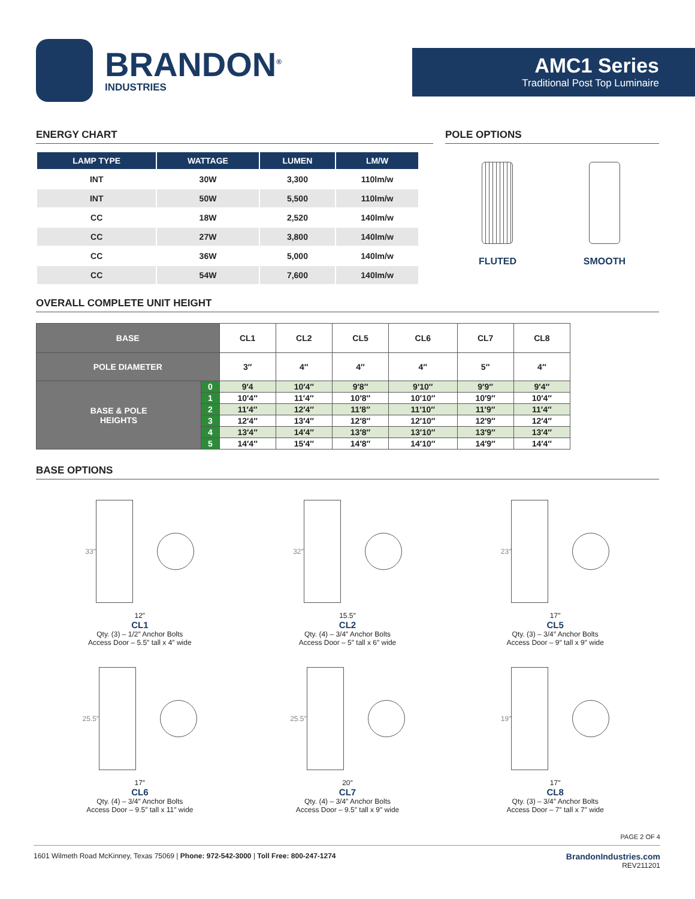BRANDON<sup>®</sup>
INDUSTRIES
AMC1 Series
Traditional Post Top Luminaire
ENERGY CHART
| LAMP TYPE | WATTAGE | LUMEN | LM/W |
| --- | --- | --- | --- |
| INT | 30W | 3,300 | 110lm/w |
| INT | 50W | 5,500 | 110lm/w |
| CC | 18W | 2,520 | 140lm/w |
| CC | 27W | 3,800 | 140lm/w |
| CC | 36W | 5,000 | 140lm/w |
| CC | 54W | 7,600 | 140lm/w |
POLE OPTIONS
FLUTED SMOOTH
OVERALL COMPLETE UNIT HEIGHT
| BASE | | CL1 | CL2 | CL5 | CL6 | CL7 | CL8 |
| --- | --- | --- | --- | --- | --- | --- | --- |
| POLE DIAMETER | | 3″ | 4″ | 4″ | 4″ | 5″ | 4″ |
| BASE & POLE HEIGHTS | 0 | 9′4 | 10′4″ | 9′8″ | 9′10″ | 9′9″ | 9′4″ |
| | 1 | 10′4″ | 11′4″ | 10′8″ | 10′10″ | 10′9″ | 10′4″ |
| | 2 | 11′4″ | 12′4″ | 11′8″ | 11′10″ | 11′9″ | 11′4″ |
| | 3 | 12′4″ | 13′4″ | 12′8″ | 12′10″ | 12′9″ | 12′4″ |
| | 4 | 13′4″ | 14′4″ | 13′8″ | 13′10″ | 13′9″ | 13′4″ |
| | 5 | 14′4″ | 15′4″ | 14′8″ | 14′10″ | 14′9″ | 14′4″ |
BASE OPTIONS
33″
12″
CL1
Qty. (3) – 1/2″ Anchor Bolts
Access Door – 5.5″ tall x 4″ wide
32″
15.5″
CL2
Qty. (4) – 3/4″ Anchor Bolts
Access Door – 5″ tall x 6″ wide
23″
17″
CL5
Qty. (3) – 3/4″ Anchor Bolts
Access Door – 9″ tall x 9″ wide
25.5″
17″
CL6
Qty. (4) – 3/4″ Anchor Bolts
Access Door – 9.5″ tall x 11″ wide
25.5″
20″
CL7
Qty. (4) – 3/4″ Anchor Bolts
Access Door – 9.5″ tall x 9″ wide
19″
17″
CL8
Qty. (3) – 3/4″ Anchor Bolts
Access Door – 7″ tall x 7″ wide
PAGE 2 OF 4
1601 Wilmeth Road McKinney, Texas 75069 | Phone: 972-542-3000 | Toll Free: 800-247-1274 BrandonIndustries.com
REV211201